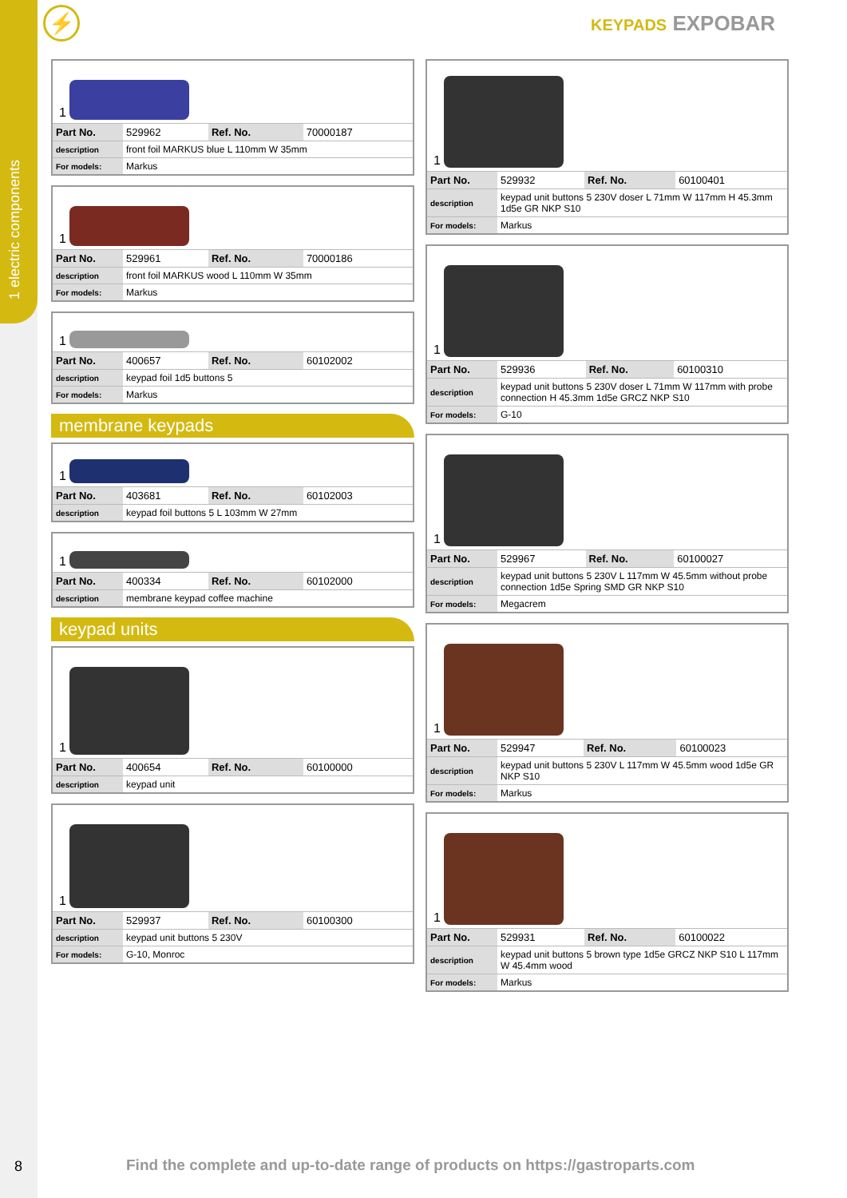1 electric components
⚡ KEYPADS EXPOBAR
1
| Part No. | 529962 | Ref. No. | 70000187 |
| description | front foil MARKUS blue L 110mm W 35mm | | |
| For models: | Markus | | |
1
| Part No. | 529961 | Ref. No. | 70000186 |
| description | front foil MARKUS wood L 110mm W 35mm | | |
| For models: | Markus | | |
1
| Part No. | 400657 | Ref. No. | 60102002 |
| description | keypad foil 1d5 buttons 5 | | |
| For models: | Markus | | |
membrane keypads
1
| Part No. | 403681 | Ref. No. | 60102003 |
| description | keypad foil buttons 5 L 103mm W 27mm | | |
1
| Part No. | 400334 | Ref. No. | 60102000 |
| description | membrane keypad coffee machine | | |
keypad units
1
| Part No. | 400654 | Ref. No. | 60100000 |
| description | keypad unit | | |
1
| Part No. | 529937 | Ref. No. | 60100300 |
| description | keypad unit buttons 5 230V | | |
| For models: | G-10, Monroc | | |
1
| Part No. | 529932 | Ref. No. | 60100401 |
| description | keypad unit buttons 5 230V doser L 71mm W 117mm H 45.3mm 1d5e GR NKP S10 | | |
| For models: | Markus | | |
1
| Part No. | 529936 | Ref. No. | 60100310 |
| description | keypad unit buttons 5 230V doser L 71mm W 117mm with probe connection H 45.3mm 1d5e GRCZ NKP S10 | | |
| For models: | G-10 | | |
1
| Part No. | 529967 | Ref. No. | 60100027 |
| description | keypad unit buttons 5 230V L 117mm W 45.5mm without probe connection 1d5e Spring SMD GR NKP S10 | | |
| For models: | Megacrem | | |
1
| Part No. | 529947 | Ref. No. | 60100023 |
| description | keypad unit buttons 5 230V L 117mm W 45.5mm wood 1d5e GR NKP S10 | | |
| For models: | Markus | | |
1
| Part No. | 529931 | Ref. No. | 60100022 |
| description | keypad unit buttons 5 brown type 1d5e GRCZ NKP S10 L 117mm W 45.4mm wood | | |
| For models: | Markus | | |
8
Find the complete and up-to-date range of products on https://gastroparts.com